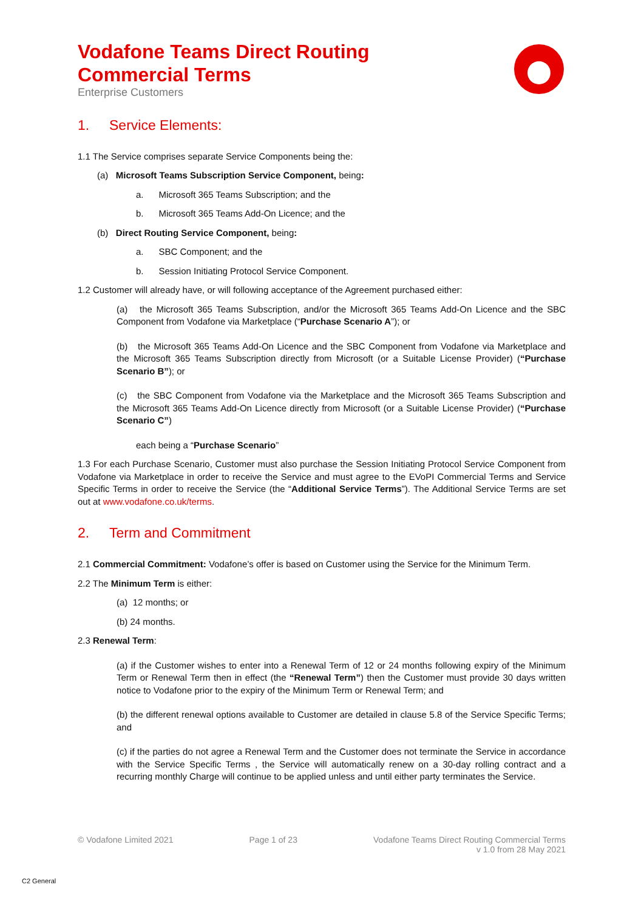Vodafone Teams Direct Routing
Commercial Terms
Enterprise Customers
1. Service Elements:
1.1 The Service comprises separate Service Components being the:
(a) Microsoft Teams Subscription Service Component, being:
a. Microsoft 365 Teams Subscription; and the
b. Microsoft 365 Teams Add-On Licence; and the
(b) Direct Routing Service Component, being:
a. SBC Component; and the
b. Session Initiating Protocol Service Component.
1.2 Customer will already have, or will following acceptance of the Agreement purchased either:
(a) the Microsoft 365 Teams Subscription, and/or the Microsoft 365 Teams Add-On Licence and the SBC Component from Vodafone via Marketplace (“Purchase Scenario A”); or
(b) the Microsoft 365 Teams Add-On Licence and the SBC Component from Vodafone via Marketplace and the Microsoft 365 Teams Subscription directly from Microsoft (or a Suitable License Provider) (“Purchase Scenario B”); or
(c) the SBC Component from Vodafone via the Marketplace and the Microsoft 365 Teams Subscription and the Microsoft 365 Teams Add-On Licence directly from Microsoft (or a Suitable License Provider) (“Purchase Scenario C”)
each being a “Purchase Scenario”
1.3 For each Purchase Scenario, Customer must also purchase the Session Initiating Protocol Service Component from Vodafone via Marketplace in order to receive the Service and must agree to the EVoPI Commercial Terms and Service Specific Terms in order to receive the Service (the “Additional Service Terms”). The Additional Service Terms are set out at www.vodafone.co.uk/terms.
2. Term and Commitment
2.1 Commercial Commitment: Vodafone’s offer is based on Customer using the Service for the Minimum Term.
2.2 The Minimum Term is either:
(a) 12 months; or
(b) 24 months.
2.3 Renewal Term:
(a) if the Customer wishes to enter into a Renewal Term of 12 or 24 months following expiry of the Minimum Term or Renewal Term then in effect (the “Renewal Term”) then the Customer must provide 30 days written notice to Vodafone prior to the expiry of the Minimum Term or Renewal Term; and
(b) the different renewal options available to Customer are detailed in clause 5.8 of the Service Specific Terms; and
(c) if the parties do not agree a Renewal Term and the Customer does not terminate the Service in accordance with the Service Specific Terms , the Service will automatically renew on a 30-day rolling contract and a recurring monthly Charge will continue to be applied unless and until either party terminates the Service.
© Vodafone Limited 2021 Page 1 of 23 Vodafone Teams Direct Routing Commercial Terms
v 1.0 from 28 May 2021
C2 General